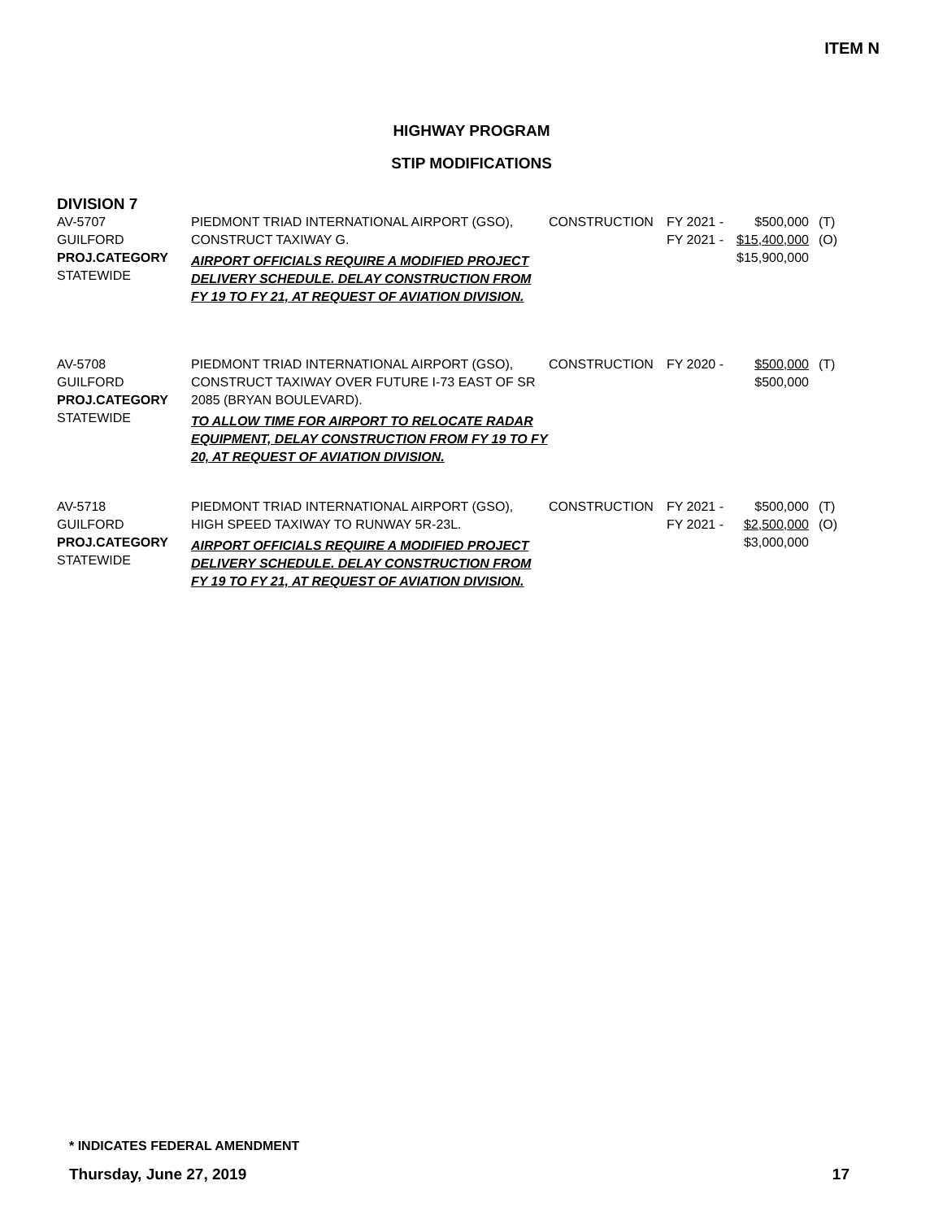ITEM N
HIGHWAY PROGRAM
STIP MODIFICATIONS
DIVISION 7
| AV-5707 GUILFORD PROJ.CATEGORY STATEWIDE | PIEDMONT TRIAD INTERNATIONAL AIRPORT (GSO), CONSTRUCT TAXIWAY G. AIRPORT OFFICIALS REQUIRE A MODIFIED PROJECT DELIVERY SCHEDULE. DELAY CONSTRUCTION FROM FY 19 TO FY 21, AT REQUEST OF AVIATION DIVISION. | CONSTRUCTION | FY 2021 - FY 2021 - | $500,000 $15,400,000 $15,900,000 | (T) (O) |
| AV-5708 GUILFORD PROJ.CATEGORY STATEWIDE | PIEDMONT TRIAD INTERNATIONAL AIRPORT (GSO), CONSTRUCT TAXIWAY OVER FUTURE I-73 EAST OF SR 2085 (BRYAN BOULEVARD). TO ALLOW TIME FOR AIRPORT TO RELOCATE RADAR EQUIPMENT, DELAY CONSTRUCTION FROM FY 19 TO FY 20, AT REQUEST OF AVIATION DIVISION. | CONSTRUCTION | FY 2020 - | $500,000 $500,000 | (T) |
| AV-5718 GUILFORD PROJ.CATEGORY STATEWIDE | PIEDMONT TRIAD INTERNATIONAL AIRPORT (GSO), HIGH SPEED TAXIWAY TO RUNWAY 5R-23L. AIRPORT OFFICIALS REQUIRE A MODIFIED PROJECT DELIVERY SCHEDULE. DELAY CONSTRUCTION FROM FY 19 TO FY 21, AT REQUEST OF AVIATION DIVISION. | CONSTRUCTION | FY 2021 - FY 2021 - | $500,000 $2,500,000 $3,000,000 | (T) (O) |
* INDICATES FEDERAL AMENDMENT
Thursday, June 27, 2019 17